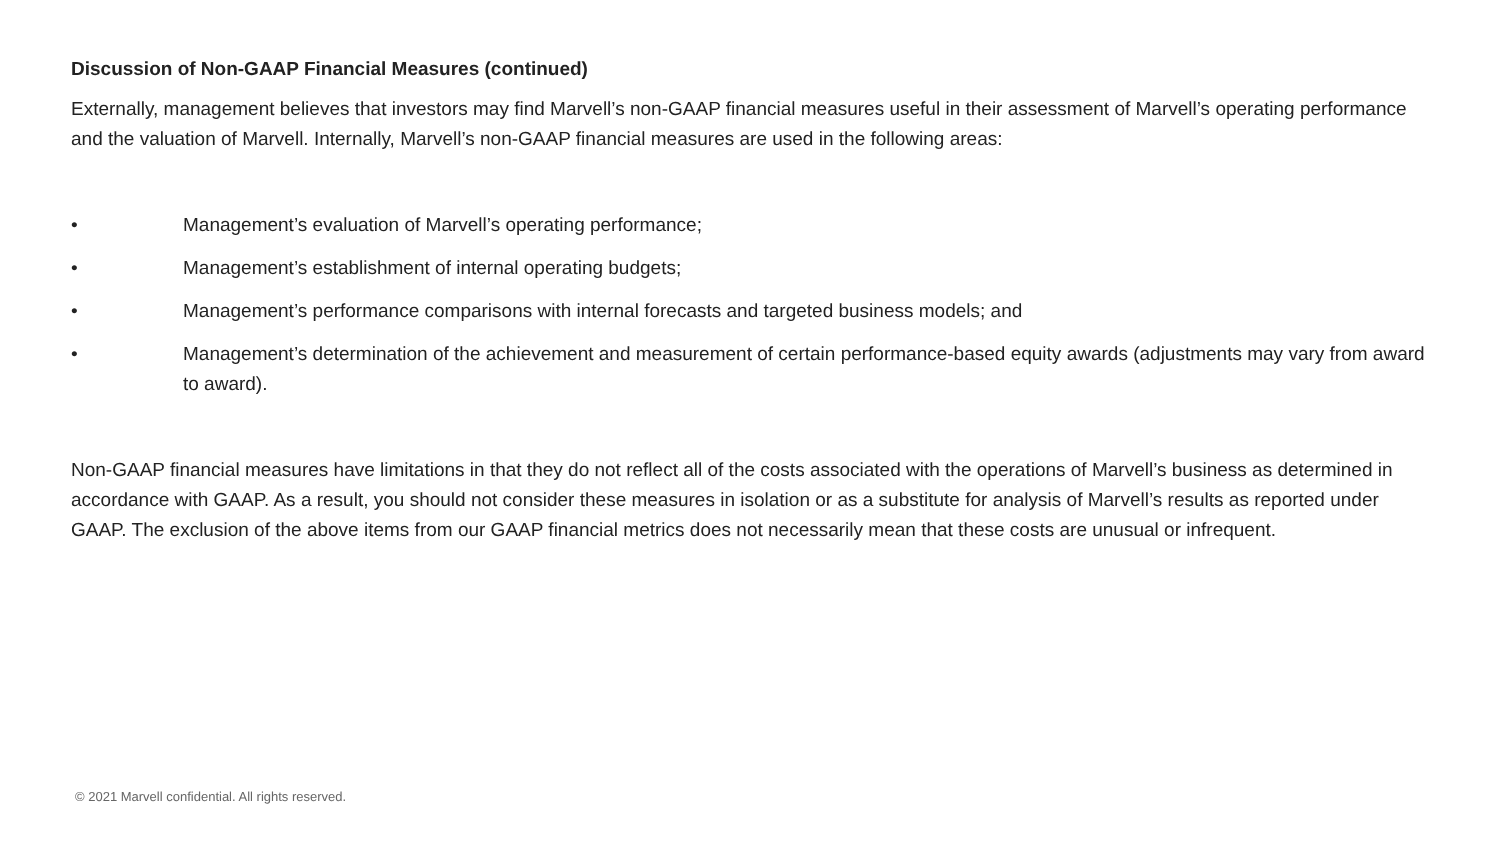Discussion of Non-GAAP Financial Measures (continued)
Externally, management believes that investors may find Marvell’s non-GAAP financial measures useful in their assessment of Marvell’s operating performance and the valuation of Marvell. Internally, Marvell’s non-GAAP financial measures are used in the following areas:
• Management’s evaluation of Marvell’s operating performance;
• Management’s establishment of internal operating budgets;
• Management’s performance comparisons with internal forecasts and targeted business models; and
• Management’s determination of the achievement and measurement of certain performance-based equity awards (adjustments may vary from award to award).
Non-GAAP financial measures have limitations in that they do not reflect all of the costs associated with the operations of Marvell’s business as determined in accordance with GAAP. As a result, you should not consider these measures in isolation or as a substitute for analysis of Marvell’s results as reported under GAAP. The exclusion of the above items from our GAAP financial metrics does not necessarily mean that these costs are unusual or infrequent.
© 2021 Marvell confidential. All rights reserved.